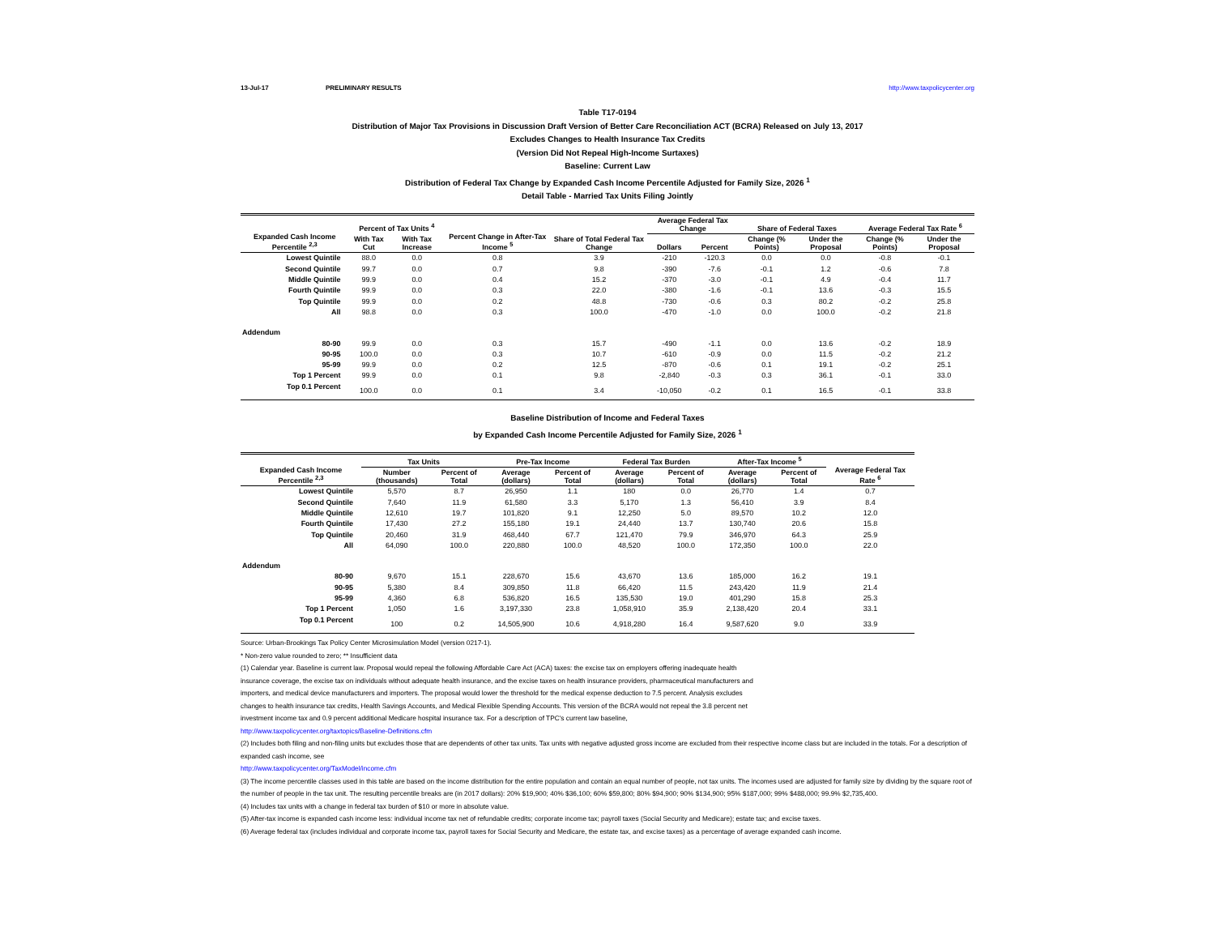13-Jul-17 PRELIMINARY RESULTS http://www.taxpolicycenter.org
Table T17-0194
Distribution of Major Tax Provisions in Discussion Draft Version of Better Care Reconciliation ACT (BCRA) Released on July 13, 2017
Excludes Changes to Health Insurance Tax Credits
(Version Did Not Repeal High-Income Surtaxes)
Baseline: Current Law
Distribution of Federal Tax Change by Expanded Cash Income Percentile Adjusted for Family Size, 2026 <sup>1</sup>
Detail Table - Married Tax Units Filing Jointly
| Expanded Cash Income Percentile <sup>2,3</sup> | Percent of Tax Units <sup>4</sup> | | Percent Change in After-Tax Income <sup>5</sup> | Share of Total Federal Tax Change | Average Federal Tax Change | | Share of Federal Taxes | | Average Federal Tax Rate <sup>6</sup> | |
| --- | --- | --- | --- | --- | --- | --- | --- | --- | --- | --- |
| | With Tax Cut | With Tax Increase | | | Dollars | Percent | Change (% Points) | Under the Proposal | Change (% Points) | Under the Proposal |
| Lowest Quintile | 88.0 | 0.0 | 0.8 | 3.9 | -210 | -120.3 | 0.0 | 0.0 | -0.8 | -0.1 |
| Second Quintile | 99.7 | 0.0 | 0.7 | 9.8 | -390 | -7.6 | -0.1 | 1.2 | -0.6 | 7.8 |
| Middle Quintile | 99.9 | 0.0 | 0.4 | 15.2 | -370 | -3.0 | -0.1 | 4.9 | -0.4 | 11.7 |
| Fourth Quintile | 99.9 | 0.0 | 0.3 | 22.0 | -380 | -1.6 | -0.1 | 13.6 | -0.3 | 15.5 |
| Top Quintile | 99.9 | 0.0 | 0.2 | 48.8 | -730 | -0.6 | 0.3 | 80.2 | -0.2 | 25.8 |
| All | 98.8 | 0.0 | 0.3 | 100.0 | -470 | -1.0 | 0.0 | 100.0 | -0.2 | 21.8 |
| Addendum | | | | | | | | | | |
| 80-90 | 99.9 | 0.0 | 0.3 | 15.7 | -490 | -1.1 | 0.0 | 13.6 | -0.2 | 18.9 |
| 90-95 | 100.0 | 0.0 | 0.3 | 10.7 | -610 | -0.9 | 0.0 | 11.5 | -0.2 | 21.2 |
| 95-99 | 99.9 | 0.0 | 0.2 | 12.5 | -870 | -0.6 | 0.1 | 19.1 | -0.2 | 25.1 |
| Top 1 Percent | 99.9 | 0.0 | 0.1 | 9.8 | -2,840 | -0.3 | 0.3 | 36.1 | -0.1 | 33.0 |
| Top 0.1 Percent | 100.0 | 0.0 | 0.1 | 3.4 | -10,050 | -0.2 | 0.1 | 16.5 | -0.1 | 33.8 |
Baseline Distribution of Income and Federal Taxes
by Expanded Cash Income Percentile Adjusted for Family Size, 2026 <sup>1</sup>
| Expanded Cash Income Percentile <sup>2,3</sup> | Tax Units | | Pre-Tax Income | | Federal Tax Burden | | After-Tax Income <sup>5</sup> | | Average Federal Tax Rate <sup>6</sup> |
| --- | --- | --- | --- | --- | --- | --- | --- | --- | --- |
| | Number (thousands) | Percent of Total | Average (dollars) | Percent of Total | Average (dollars) | Percent of Total | Average (dollars) | Percent of Total | |
| Lowest Quintile | 5,570 | 8.7 | 26,950 | 1.1 | 180 | 0.0 | 26,770 | 1.4 | 0.7 |
| Second Quintile | 7,640 | 11.9 | 61,580 | 3.3 | 5,170 | 1.3 | 56,410 | 3.9 | 8.4 |
| Middle Quintile | 12,610 | 19.7 | 101,820 | 9.1 | 12,250 | 5.0 | 89,570 | 10.2 | 12.0 |
| Fourth Quintile | 17,430 | 27.2 | 155,180 | 19.1 | 24,440 | 13.7 | 130,740 | 20.6 | 15.8 |
| Top Quintile | 20,460 | 31.9 | 468,440 | 67.7 | 121,470 | 79.9 | 346,970 | 64.3 | 25.9 |
| All | 64,090 | 100.0 | 220,880 | 100.0 | 48,520 | 100.0 | 172,350 | 100.0 | 22.0 |
| Addendum | | | | | | | | | |
| 80-90 | 9,670 | 15.1 | 228,670 | 15.6 | 43,670 | 13.6 | 185,000 | 16.2 | 19.1 |
| 90-95 | 5,380 | 8.4 | 309,850 | 11.8 | 66,420 | 11.5 | 243,420 | 11.9 | 21.4 |
| 95-99 | 4,360 | 6.8 | 536,820 | 16.5 | 135,530 | 19.0 | 401,290 | 15.8 | 25.3 |
| Top 1 Percent | 1,050 | 1.6 | 3,197,330 | 23.8 | 1,058,910 | 35.9 | 2,138,420 | 20.4 | 33.1 |
| Top 0.1 Percent | 100 | 0.2 | 14,505,900 | 10.6 | 4,918,280 | 16.4 | 9,587,620 | 9.0 | 33.9 |
Source: Urban-Brookings Tax Policy Center Microsimulation Model (version 0217-1).
* Non-zero value rounded to zero; ** Insufficient data
(1) Calendar year. Baseline is current law. Proposal would repeal the following Affordable Care Act (ACA) taxes: the excise tax on employers offering inadequate health
insurance coverage, the excise tax on individuals without adequate health insurance, and the excise taxes on health insurance providers, pharmaceutical manufacturers and
importers, and medical device manufacturers and importers. The proposal would lower the threshold for the medical expense deduction to 7.5 percent. Analysis excludes
changes to health insurance tax credits, Health Savings Accounts, and Medical Flexible Spending Accounts. This version of the BCRA would not repeal the 3.8 percent net
investment income tax and 0.9 percent additional Medicare hospital insurance tax. For a description of TPC's current law baseline,
http://www.taxpolicycenter.org/taxtopics/Baseline-Definitions.cfm
(2) Includes both filing and non-filing units but excludes those that are dependents of other tax units. Tax units with negative adjusted gross income are excluded from their respective income class but are included in the totals. For a description of expanded cash income, see
http://www.taxpolicycenter.org/TaxModel/income.cfm
(3) The income percentile classes used in this table are based on the income distribution for the entire population and contain an equal number of people, not tax units. The incomes used are adjusted for family size by dividing by the square root of the number of people in the tax unit. The resulting percentile breaks are (in 2017 dollars): 20% $19,900; 40% $36,100; 60% $59,800; 80% $94,900; 90% $134,900; 95% $187,000; 99% $488,000; 99.9% $2,735,400.
(4) Includes tax units with a change in federal tax burden of $10 or more in absolute value.
(5) After-tax income is expanded cash income less: individual income tax net of refundable credits; corporate income tax; payroll taxes (Social Security and Medicare); estate tax; and excise taxes.
(6) Average federal tax (includes individual and corporate income tax, payroll taxes for Social Security and Medicare, the estate tax, and excise taxes) as a percentage of average expanded cash income.